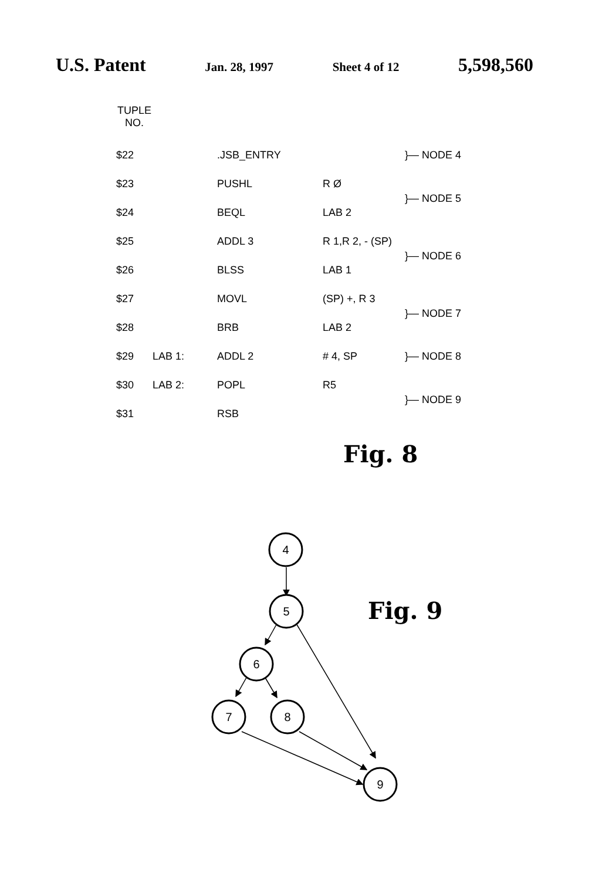U.S. Patent Jan. 28, 1997 Sheet 4 of 12 5,598,560
| TUPLE NO. | | | | | |
| --- | --- | --- | --- | --- | --- |
| $22 | | .JSB_ENTRY | | }— NODE 4 | |
| $23 | | PUSHL | R Ø | }— NODE 5 | |
| $24 | | BEQL | LAB 2 | | |
| $25 | | ADDL 3 | R 1,R 2, - (SP) | }— NODE 6 | |
| $26 | | BLSS | LAB 1 | | |
| $27 | | MOVL | (SP) +, R 3 | }— NODE 7 | |
| $28 | | BRB | LAB 2 | | |
| $29 | LAB 1: | ADDL 2 | # 4, SP | }— NODE 8 | |
| $30 | LAB 2: | POPL | R5 | }— NODE 9 | |
| $31 | | RSB | | | |
Fig. 8
4
5
6
7
8
9
Fig. 9